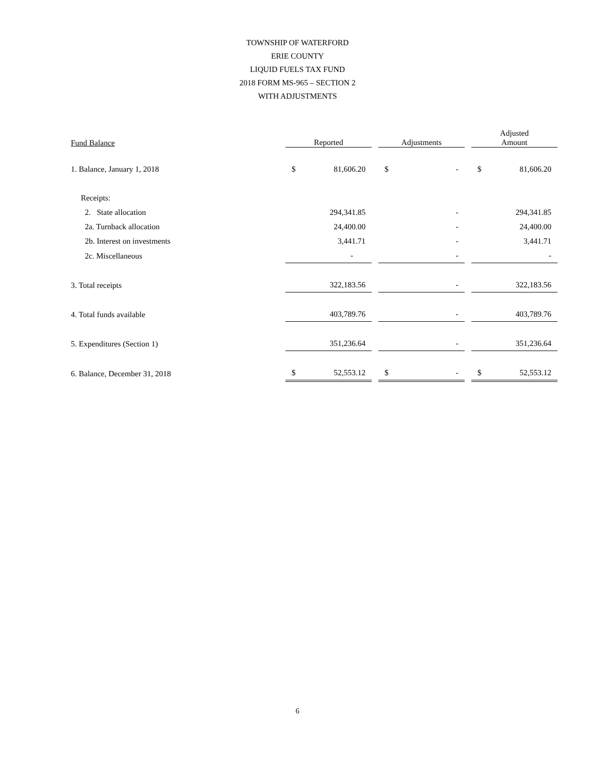TOWNSHIP OF WATERFORD
ERIE COUNTY
LIQUID FUELS TAX FUND
2018 FORM MS-965 – SECTION 2
WITH ADJUSTMENTS
| Fund Balance | Reported | | Adjustments | | Adjusted Amount |
| --- | --- | --- | --- | --- | --- |
| 1. Balance, January 1, 2018 | $ 81,606.20 | | $ - | | $ 81,606.20 |
| Receipts: | | | | | |
| 2. State allocation | 294,341.85 | | - | | 294,341.85 |
| 2a. Turnback allocation | 24,400.00 | | - | | 24,400.00 |
| 2b. Interest on investments | 3,441.71 | | - | | 3,441.71 |
| 2c. Miscellaneous | - | | - | | - |
| 3. Total receipts | 322,183.56 | | - | | 322,183.56 |
| 4. Total funds available | 403,789.76 | | - | | 403,789.76 |
| 5. Expenditures (Section 1) | 351,236.64 | | - | | 351,236.64 |
| 6. Balance, December 31, 2018 | $ 52,553.12 | | $ - | | $ 52,553.12 |
6